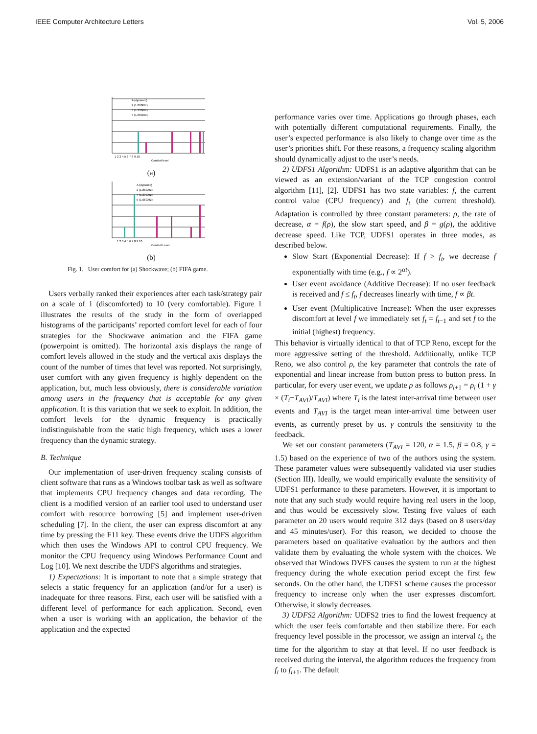IEEE Computer Architecture Letters Vol. 5, 2006
A (dynamic)
2 (1.86GHz)
4 (1.33GHz)
5 (1.06GHz)
1 2 3 4 5 6 7 8 9 10
Comfort level
(a)
A (dynamic)
2 (1.86GHz)
4 (1.33GHz)
5 (1.06GHz)
1 2 3 4 5 6 7 8 9 10
Comfort Level
(b)
Fig. 1. User comfort for (a) Shockwave; (b) FIFA game.
Users verbally ranked their experiences after each task/strategy pair on a scale of 1 (discomforted) to 10 (very comfortable). Figure 1 illustrates the results of the study in the form of overlapped histograms of the participants’ reported comfort level for each of four strategies for the Shockwave animation and the FIFA game (powerpoint is omitted). The horizontal axis displays the range of comfort levels allowed in the study and the vertical axis displays the count of the number of times that level was reported. Not surprisingly, user comfort with any given frequency is highly dependent on the application, but, much less obviously, there is considerable variation among users in the frequency that is acceptable for any given application. It is this variation that we seek to exploit. In addition, the comfort levels for the dynamic frequency is practically indistinguishable from the static high frequency, which uses a lower frequency than the dynamic strategy.
B. Technique
Our implementation of user-driven frequency scaling consists of client software that runs as a Windows toolbar task as well as software that implements CPU frequency changes and data recording. The client is a modified version of an earlier tool used to understand user comfort with resource borrowing [5] and implement user-driven scheduling [7]. In the client, the user can express discomfort at any time by pressing the F11 key. These events drive the UDFS algorithm which then uses the Windows API to control CPU frequency. We monitor the CPU frequency using Windows Performance Count and Log [10]. We next describe the UDFS algorithms and strategies.
1) Expectations: It is important to note that a simple strategy that selects a static frequency for an application (and/or for a user) is inadequate for three reasons. First, each user will be satisfied with a different level of performance for each application. Second, even when a user is working with an application, the behavior of the application and the expected
performance varies over time. Applications go through phases, each with potentially different computational requirements. Finally, the user’s expected performance is also likely to change over time as the user’s priorities shift. For these reasons, a frequency scaling algorithm should dynamically adjust to the user’s needs.
2) UDFS1 Algorithm: UDFS1 is an adaptive algorithm that can be viewed as an extension/variant of the TCP congestion control algorithm [11], [2]. UDFS1 has two state variables: f, the current control value (CPU frequency) and f<sub>t</sub> (the current threshold). Adaptation is controlled by three constant parameters: ρ, the rate of decrease, α = f(ρ), the slow start speed, and β = g(ρ), the additive decrease speed. Like TCP, UDFS1 operates in three modes, as described below.
Slow Start (Exponential Decrease): If f > f<sub>t</sub>, we decrease f exponentially with time (e.g., f ∝ 2<sup>αt</sup>).
User event avoidance (Additive Decrease): If no user feedback is received and f ≤ f<sub>t</sub>, f decreases linearly with time, f ∝ βt.
User event (Multiplicative Increase): When the user expresses discomfort at level f we immediately set f<sub>t</sub> = f<sub>t−1</sub> and set f to the initial (highest) frequency.
This behavior is virtually identical to that of TCP Reno, except for the more aggressive setting of the threshold. Additionally, unlike TCP Reno, we also control ρ, the key parameter that controls the rate of exponential and linear increase from button press to button press. In particular, for every user event, we update ρ as follows ρ<sub>i+1</sub> = ρ<sub>i</sub> (1 + γ × (T<sub>i</sub>−T<sub>AVI</sub>)/T<sub>AVI</sub>) where T<sub>i</sub> is the latest inter-arrival time between user events and T<sub>AVI</sub> is the target mean inter-arrival time between user events, as currently preset by us. γ controls the sensitivity to the feedback.
We set our constant parameters (T<sub>AVI</sub> = 120, α = 1.5, β = 0.8, γ = 1.5) based on the experience of two of the authors using the system. These parameter values were subsequently validated via user studies (Section III). Ideally, we would empirically evaluate the sensitivity of UDFS1 performance to these parameters. However, it is important to note that any such study would require having real users in the loop, and thus would be excessively slow. Testing five values of each parameter on 20 users would require 312 days (based on 8 users/day and 45 minutes/user). For this reason, we decided to choose the parameters based on qualitative evaluation by the authors and then validate them by evaluating the whole system with the choices. We observed that Windows DVFS causes the system to run at the highest frequency during the whole execution period except the first few seconds. On the other hand, the UDFS1 scheme causes the processor frequency to increase only when the user expresses discomfort. Otherwise, it slowly decreases.
3) UDFS2 Algorithm: UDFS2 tries to find the lowest frequency at which the user feels comfortable and then stabilize there. For each frequency level possible in the processor, we assign an interval t<sub>i</sub>, the time for the algorithm to stay at that level. If no user feedback is received during the interval, the algorithm reduces the frequency from f<sub>i</sub> to f<sub>i+1</sub>. The default